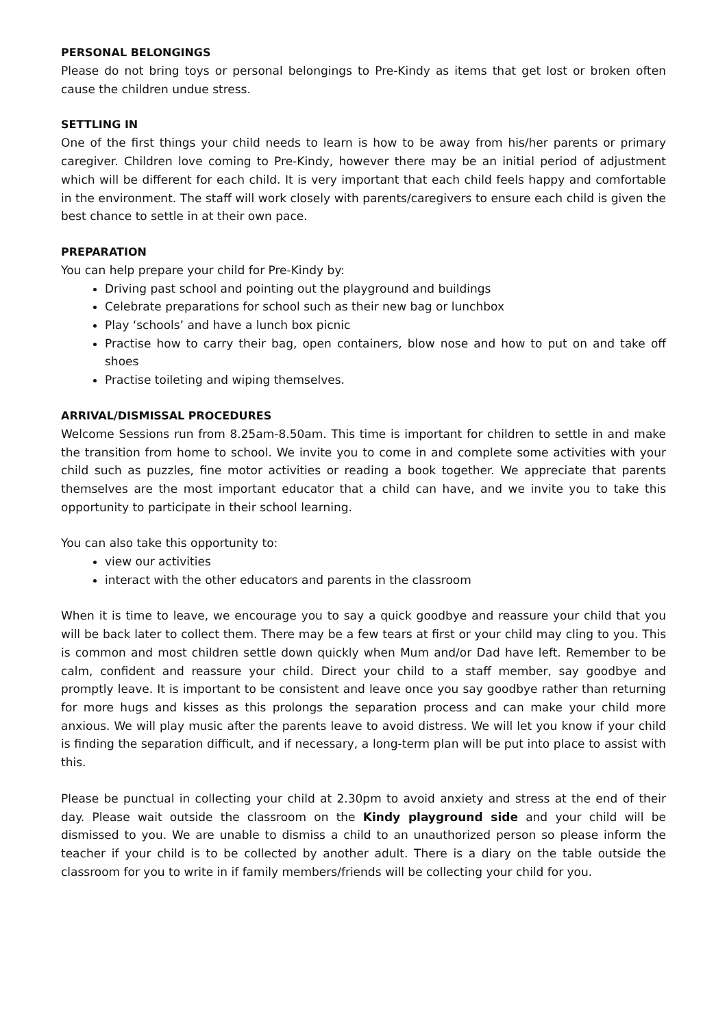PERSONAL BELONGINGS
Please do not bring toys or personal belongings to Pre-Kindy as items that get lost or broken often cause the children undue stress.
SETTLING IN
One of the first things your child needs to learn is how to be away from his/her parents or primary caregiver. Children love coming to Pre-Kindy, however there may be an initial period of adjustment which will be different for each child. It is very important that each child feels happy and comfortable in the environment. The staff will work closely with parents/caregivers to ensure each child is given the best chance to settle in at their own pace.
PREPARATION
You can help prepare your child for Pre-Kindy by:
Driving past school and pointing out the playground and buildings
Celebrate preparations for school such as their new bag or lunchbox
Play ‘schools’ and have a lunch box picnic
Practise how to carry their bag, open containers, blow nose and how to put on and take off shoes
Practise toileting and wiping themselves.
ARRIVAL/DISMISSAL PROCEDURES
Welcome Sessions run from 8.25am-8.50am. This time is important for children to settle in and make the transition from home to school. We invite you to come in and complete some activities with your child such as puzzles, fine motor activities or reading a book together. We appreciate that parents themselves are the most important educator that a child can have, and we invite you to take this opportunity to participate in their school learning.
You can also take this opportunity to:
view our activities
interact with the other educators and parents in the classroom
When it is time to leave, we encourage you to say a quick goodbye and reassure your child that you will be back later to collect them. There may be a few tears at first or your child may cling to you. This is common and most children settle down quickly when Mum and/or Dad have left. Remember to be calm, confident and reassure your child. Direct your child to a staff member, say goodbye and promptly leave. It is important to be consistent and leave once you say goodbye rather than returning for more hugs and kisses as this prolongs the separation process and can make your child more anxious. We will play music after the parents leave to avoid distress. We will let you know if your child is finding the separation difficult, and if necessary, a long-term plan will be put into place to assist with this.
Please be punctual in collecting your child at 2.30pm to avoid anxiety and stress at the end of their day. Please wait outside the classroom on the Kindy playground side and your child will be dismissed to you. We are unable to dismiss a child to an unauthorized person so please inform the teacher if your child is to be collected by another adult. There is a diary on the table outside the classroom for you to write in if family members/friends will be collecting your child for you.